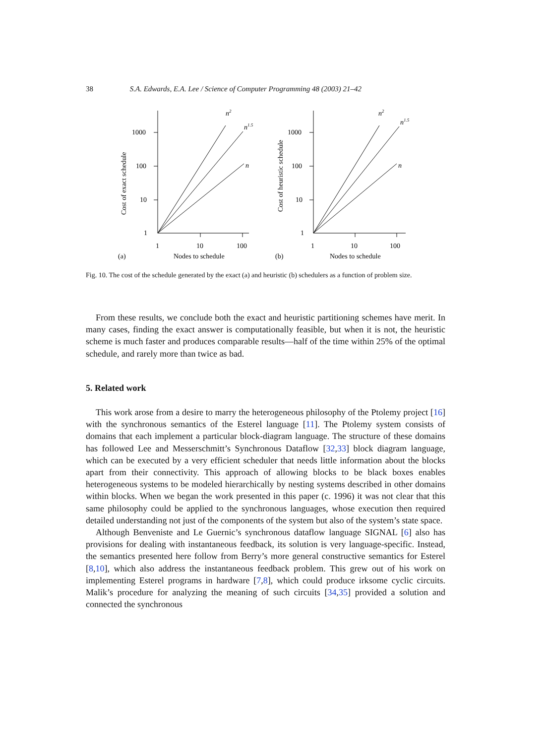38 S.A. Edwards, E.A. Lee / Science of Computer Programming 48 (2003) 21–42
1000
100
10
1
1
10
100
Nodes to schedule
(a)
n2
n1.5
n
1000
100
10
1
1
10
100
Nodes to schedule
(b)
n2
n1.5
n
Cost of exact schedule
Cost of heuristic schedule
Fig. 10. The cost of the schedule generated by the exact (a) and heuristic (b) schedulers as a function of problem size.
From these results, we conclude both the exact and heuristic partitioning schemes have merit. In many cases, finding the exact answer is computationally feasible, but when it is not, the heuristic scheme is much faster and produces comparable results—half of the time within 25% of the optimal schedule, and rarely more than twice as bad.
5. Related work
This work arose from a desire to marry the heterogeneous philosophy of the Ptolemy project [16] with the synchronous semantics of the Esterel language [11]. The Ptolemy system consists of domains that each implement a particular block-diagram language. The structure of these domains has followed Lee and Messerschmitt’s Synchronous Dataflow [32,33] block diagram language, which can be executed by a very efficient scheduler that needs little information about the blocks apart from their connectivity. This approach of allowing blocks to be black boxes enables heterogeneous systems to be modeled hierarchically by nesting systems described in other domains within blocks. When we began the work presented in this paper (c. 1996) it was not clear that this same philosophy could be applied to the synchronous languages, whose execution then required detailed understanding not just of the components of the system but also of the system’s state space.
Although Benveniste and Le Guernic’s synchronous dataflow language SIGNAL [6] also has provisions for dealing with instantaneous feedback, its solution is very language-specific. Instead, the semantics presented here follow from Berry’s more general constructive semantics for Esterel [8,10], which also address the instantaneous feedback problem. This grew out of his work on implementing Esterel programs in hardware [7,8], which could produce irksome cyclic circuits. Malik’s procedure for analyzing the meaning of such circuits [34,35] provided a solution and connected the synchronous